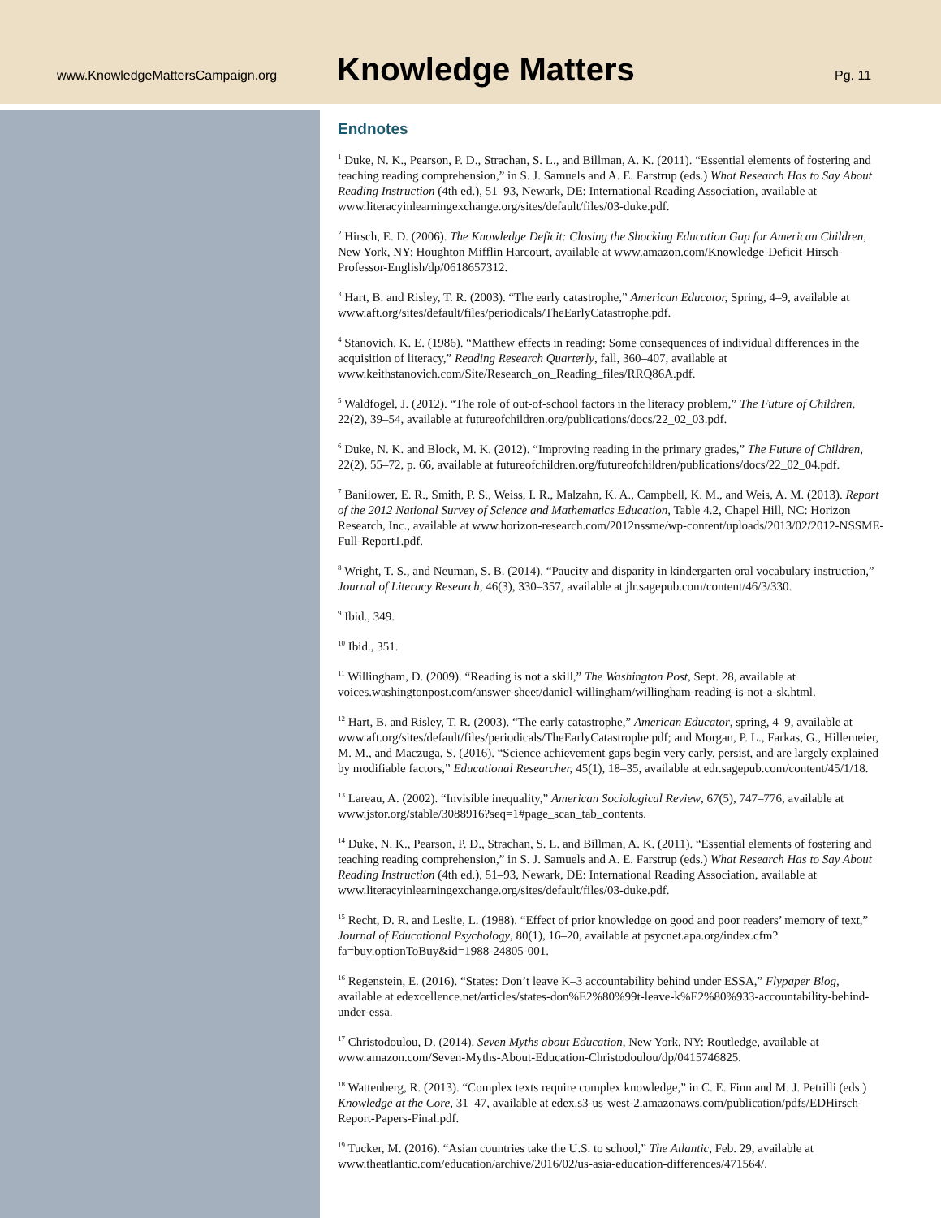www.KnowledgeMattersCampaign.org
Knowledge Matters
Pg. 11
Endnotes
<sup>1</sup> Duke, N. K., Pearson, P. D., Strachan, S. L., and Billman, A. K. (2011). “Essential elements of fostering and teaching reading comprehension,” in S. J. Samuels and A. E. Farstrup (eds.) What Research Has to Say About Reading Instruction (4th ed.), 51–93, Newark, DE: International Reading Association, available at www.literacyinlearningexchange.org/sites/default/files/03-duke.pdf.
<sup>2</sup> Hirsch, E. D. (2006). The Knowledge Deficit: Closing the Shocking Education Gap for American Children, New York, NY: Houghton Mifflin Harcourt, available at www.amazon.com/Knowledge-Deficit-Hirsch-Professor-English/dp/0618657312.
<sup>3</sup> Hart, B. and Risley, T. R. (2003). “The early catastrophe,” American Educator, Spring, 4–9, available at www.aft.org/sites/default/files/periodicals/TheEarlyCatastrophe.pdf.
<sup>4</sup> Stanovich, K. E. (1986). “Matthew effects in reading: Some consequences of individual differences in the acquisition of literacy,” Reading Research Quarterly, fall, 360–407, available at www.keithstanovich.com/Site/Research_on_Reading_files/RRQ86A.pdf.
<sup>5</sup> Waldfogel, J. (2012). “The role of out-of-school factors in the literacy problem,” The Future of Children, 22(2), 39–54, available at futureofchildren.org/publications/docs/22_02_03.pdf.
<sup>6</sup> Duke, N. K. and Block, M. K. (2012). “Improving reading in the primary grades,” The Future of Children, 22(2), 55–72, p. 66, available at futureofchildren.org/futureofchildren/publications/docs/22_02_04.pdf.
<sup>7</sup> Banilower, E. R., Smith, P. S., Weiss, I. R., Malzahn, K. A., Campbell, K. M., and Weis, A. M. (2013). Report of the 2012 National Survey of Science and Mathematics Education, Table 4.2, Chapel Hill, NC: Horizon Research, Inc., available at www.horizon-research.com/2012nssme/wp-content/uploads/2013/02/2012-NSSME-Full-Report1.pdf.
<sup>8</sup> Wright, T. S., and Neuman, S. B. (2014). “Paucity and disparity in kindergarten oral vocabulary instruction,” Journal of Literacy Research, 46(3), 330–357, available at jlr.sagepub.com/content/46/3/330.
<sup>9</sup> Ibid., 349.
<sup>10</sup> Ibid., 351.
<sup>11</sup> Willingham, D. (2009). “Reading is not a skill,” The Washington Post, Sept. 28, available at voices.washingtonpost.com/answer-sheet/daniel-willingham/willingham-reading-is-not-a-sk.html.
<sup>12</sup> Hart, B. and Risley, T. R. (2003). “The early catastrophe,” American Educator, spring, 4–9, available at www.aft.org/sites/default/files/periodicals/TheEarlyCatastrophe.pdf; and Morgan, P. L., Farkas, G., Hillemeier, M. M., and Maczuga, S. (2016). “Science achievement gaps begin very early, persist, and are largely explained by modifiable factors,” Educational Researcher, 45(1), 18–35, available at edr.sagepub.com/content/45/1/18.
<sup>13</sup> Lareau, A. (2002). “Invisible inequality,” American Sociological Review, 67(5), 747–776, available at www.jstor.org/stable/3088916?seq=1#page_scan_tab_contents.
<sup>14</sup> Duke, N. K., Pearson, P. D., Strachan, S. L. and Billman, A. K. (2011). “Essential elements of fostering and teaching reading comprehension,” in S. J. Samuels and A. E. Farstrup (eds.) What Research Has to Say About Reading Instruction (4th ed.), 51–93, Newark, DE: International Reading Association, available at www.literacyinlearningexchange.org/sites/default/files/03-duke.pdf.
<sup>15</sup> Recht, D. R. and Leslie, L. (1988). “Effect of prior knowledge on good and poor readers’ memory of text,” Journal of Educational Psychology, 80(1), 16–20, available at psycnet.apa.org/index.cfm?fa=buy.optionToBuy&id=1988-24805-001.
<sup>16</sup> Regenstein, E. (2016). “States: Don’t leave K–3 accountability behind under ESSA,” Flypaper Blog, available at edexcellence.net/articles/states-don%E2%80%99t-leave-k%E2%80%933-accountability-behind-under-essa.
<sup>17</sup> Christodoulou, D. (2014). Seven Myths about Education, New York, NY: Routledge, available at www.amazon.com/Seven-Myths-About-Education-Christodoulou/dp/0415746825.
<sup>18</sup> Wattenberg, R. (2013). “Complex texts require complex knowledge,” in C. E. Finn and M. J. Petrilli (eds.) Knowledge at the Core, 31–47, available at edex.s3-us-west-2.amazonaws.com/publication/pdfs/EDHirsch-Report-Papers-Final.pdf.
<sup>19</sup> Tucker, M. (2016). “Asian countries take the U.S. to school,” The Atlantic, Feb. 29, available at www.theatlantic.com/education/archive/2016/02/us-asia-education-differences/471564/.